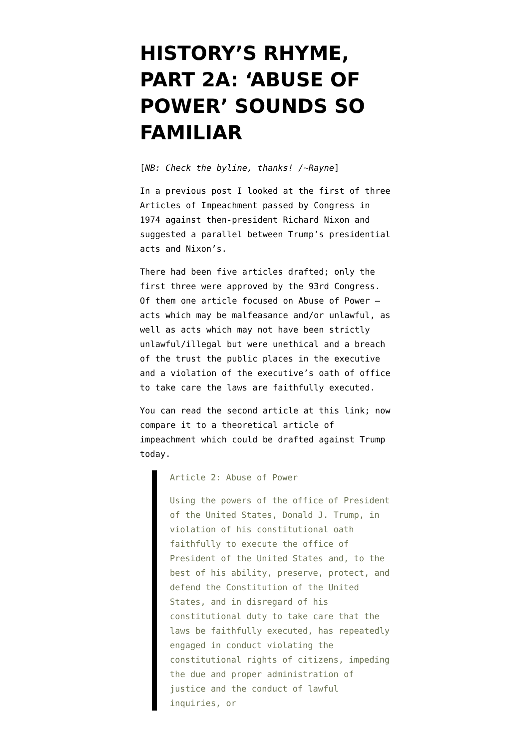HISTORY’S RHYME, PART 2A: ‘ABUSE OF POWER’ SOUNDS SO FAMILIAR
[NB: Check the byline, thanks! /~Rayne]
In a previous post I looked at the first of three Articles of Impeachment passed by Congress in 1974 against then-president Richard Nixon and suggested a parallel between Trump’s presidential acts and Nixon’s.
There had been five articles drafted; only the first three were approved by the 93rd Congress. Of them one article focused on Abuse of Power — acts which may be malfeasance and/or unlawful, as well as acts which may not have been strictly unlawful/illegal but were unethical and a breach of the trust the public places in the executive and a violation of the executive’s oath of office to take care the laws are faithfully executed.
You can read the second article at this link; now compare it to a theoretical article of impeachment which could be drafted against Trump today.
Article 2: Abuse of Power
Using the powers of the office of President of the United States, Donald J. Trump, in violation of his constitutional oath faithfully to execute the office of President of the United States and, to the best of his ability, preserve, protect, and defend the Constitution of the United States, and in disregard of his constitutional duty to take care that the laws be faithfully executed, has repeatedly engaged in conduct violating the constitutional rights of citizens, impeding the due and proper administration of justice and the conduct of lawful inquiries, or